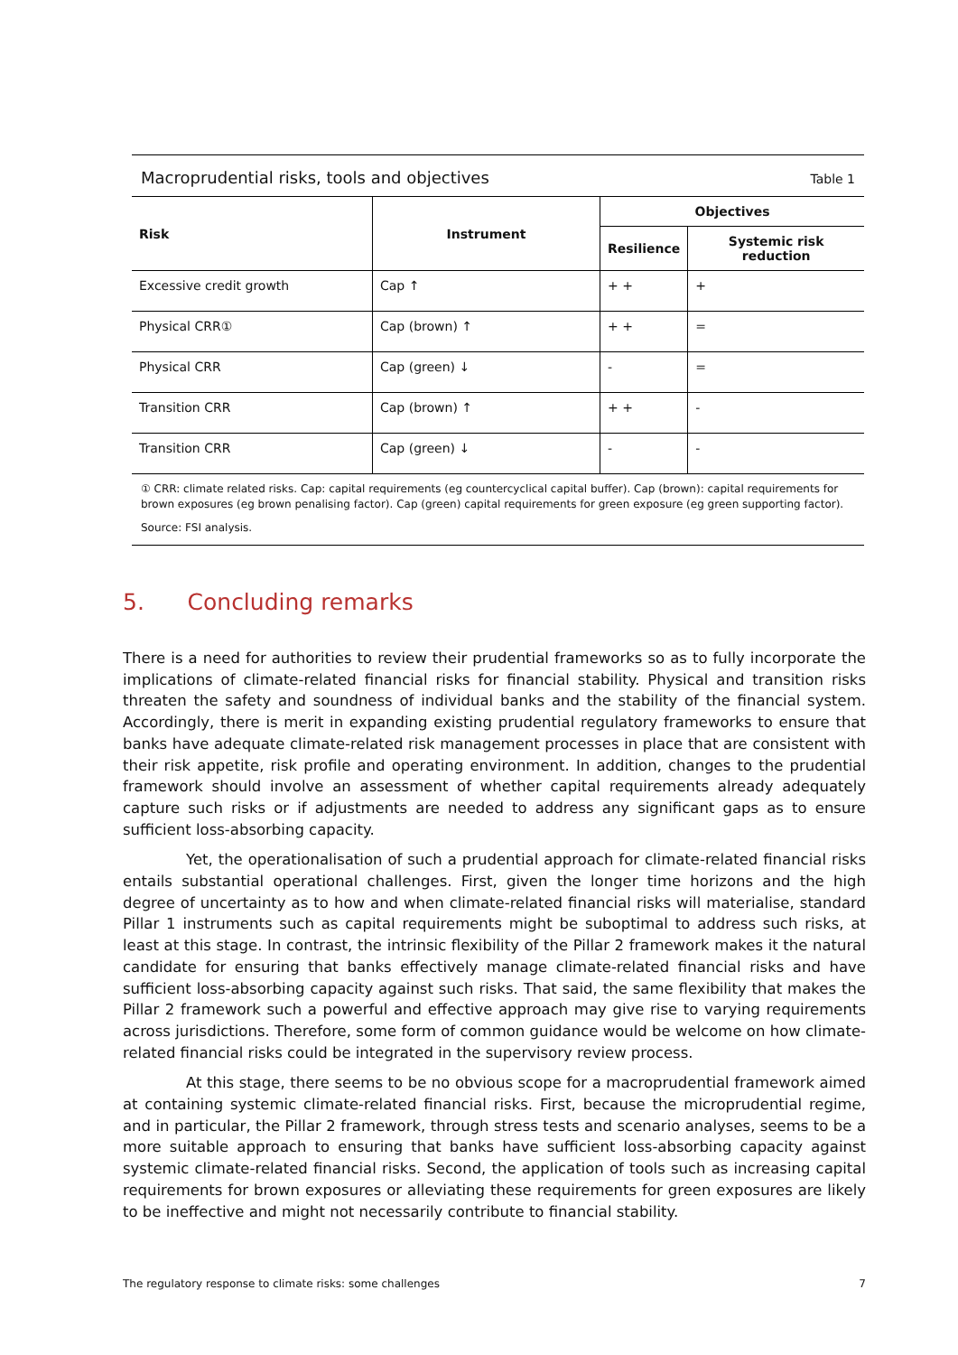Macroprudential risks, tools and objectives Table 1
| Risk | Instrument | Objectives | |
| --- | --- | --- | --- |
| | | Resilience | Systemic risk reduction |
| Excessive credit growth | Cap ↑ | + + | + |
| Physical CRR① | Cap (brown) ↑ | + + | = |
| Physical CRR | Cap (green) ↓ | - | = |
| Transition CRR | Cap (brown) ↑ | + + | - |
| Transition CRR | Cap (green) ↓ | - | - |
① CRR: climate related risks. Cap: capital requirements (eg countercyclical capital buffer). Cap (brown): capital requirements for brown exposures (eg brown penalising factor). Cap (green) capital requirements for green exposure (eg green supporting factor).
Source: FSI analysis.
5. Concluding remarks
There is a need for authorities to review their prudential frameworks so as to fully incorporate the implications of climate-related financial risks for financial stability. Physical and transition risks threaten the safety and soundness of individual banks and the stability of the financial system. Accordingly, there is merit in expanding existing prudential regulatory frameworks to ensure that banks have adequate climate-related risk management processes in place that are consistent with their risk appetite, risk profile and operating environment. In addition, changes to the prudential framework should involve an assessment of whether capital requirements already adequately capture such risks or if adjustments are needed to address any significant gaps as to ensure sufficient loss-absorbing capacity.
Yet, the operationalisation of such a prudential approach for climate-related financial risks entails substantial operational challenges. First, given the longer time horizons and the high degree of uncertainty as to how and when climate-related financial risks will materialise, standard Pillar 1 instruments such as capital requirements might be suboptimal to address such risks, at least at this stage. In contrast, the intrinsic flexibility of the Pillar 2 framework makes it the natural candidate for ensuring that banks effectively manage climate-related financial risks and have sufficient loss-absorbing capacity against such risks. That said, the same flexibility that makes the Pillar 2 framework such a powerful and effective approach may give rise to varying requirements across jurisdictions. Therefore, some form of common guidance would be welcome on how climate-related financial risks could be integrated in the supervisory review process.
At this stage, there seems to be no obvious scope for a macroprudential framework aimed at containing systemic climate-related financial risks. First, because the microprudential regime, and in particular, the Pillar 2 framework, through stress tests and scenario analyses, seems to be a more suitable approach to ensuring that banks have sufficient loss-absorbing capacity against systemic climate-related financial risks. Second, the application of tools such as increasing capital requirements for brown exposures or alleviating these requirements for green exposures are likely to be ineffective and might not necessarily contribute to financial stability.
The regulatory response to climate risks: some challenges 7